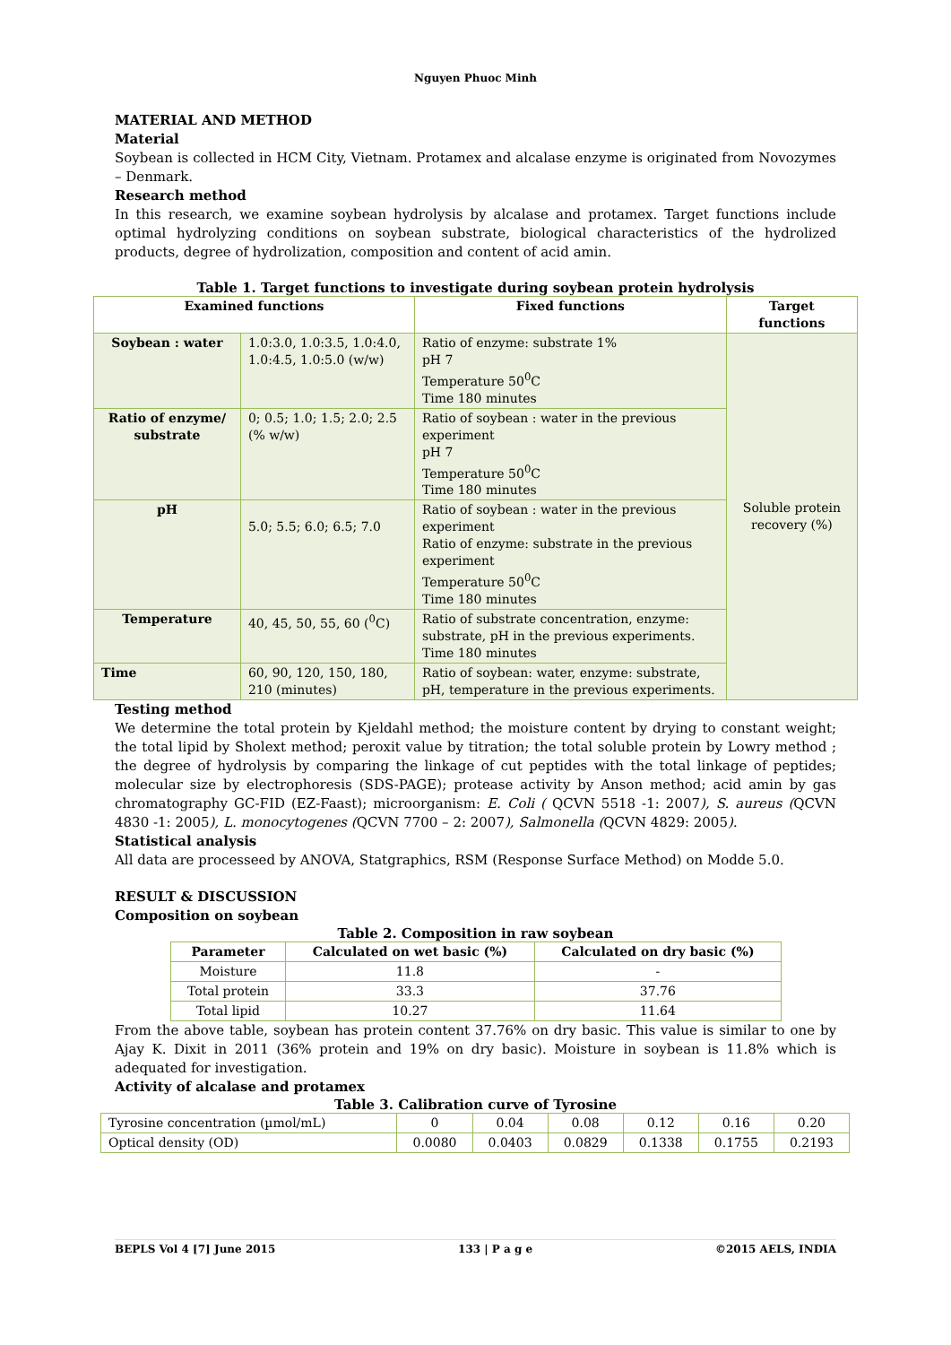Nguyen Phuoc Minh
MATERIAL AND METHOD
Material
Soybean is collected in HCM City, Vietnam. Protamex and alcalase enzyme is originated from Novozymes – Denmark.
Research method
In this research, we examine soybean hydrolysis by alcalase and protamex. Target functions include optimal hydrolyzing conditions on soybean substrate, biological characteristics of the hydrolized products, degree of hydrolization, composition and content of acid amin.
Table 1. Target functions to investigate during soybean protein hydrolysis
| Examined functions | | Fixed functions | Target functions |
| --- | --- | --- | --- |
| Soybean : water | 1.0:3.0, 1.0:3.5, 1.0:4.0, 1.0:4.5, 1.0:5.0 (w/w) | Ratio of enzyme: substrate 1% pH 7 Temperature 50<sup>0</sup>C Time 180 minutes | Soluble protein recovery (%) |
| Ratio of enzyme/ substrate | 0; 0.5; 1.0; 1.5; 2.0; 2.5 (% w/w) | Ratio of soybean : water in the previous experiment pH 7 Temperature 50<sup>0</sup>C Time 180 minutes | |
| pH | 5.0; 5.5; 6.0; 6.5; 7.0 | Ratio of soybean : water in the previous experiment Ratio of enzyme: substrate in the previous experiment Temperature 50<sup>0</sup>C Time 180 minutes | |
| Temperature | 40, 45, 50, 55, 60 (<sup>0</sup>C) | Ratio of substrate concentration, enzyme: substrate, pH in the previous experiments. Time 180 minutes | |
| Time | 60, 90, 120, 150, 180, 210 (minutes) | Ratio of soybean: water, enzyme: substrate, pH, temperature in the previous experiments. | |
Testing method
We determine the total protein by Kjeldahl method; the moisture content by drying to constant weight; the total lipid by Sholext method; peroxit value by titration; the total soluble protein by Lowry method ; the degree of hydrolysis by comparing the linkage of cut peptides with the total linkage of peptides; molecular size by electrophoresis (SDS-PAGE); protease activity by Anson method; acid amin by gas chromatography GC-FID (EZ-Faast); microorganism: E. Coli ( QCVN 5518 -1: 2007), S. aureus (QCVN 4830 -1: 2005), L. monocytogenes (QCVN 7700 – 2: 2007), Salmonella (QCVN 4829: 2005).
Statistical analysis
All data are processeed by ANOVA, Statgraphics, RSM (Response Surface Method) on Modde 5.0.
RESULT & DISCUSSION
Composition on soybean
Table 2. Composition in raw soybean
| Parameter | Calculated on wet basic (%) | Calculated on dry basic (%) |
| --- | --- | --- |
| Moisture | 11.8 | - |
| Total protein | 33.3 | 37.76 |
| Total lipid | 10.27 | 11.64 |
From the above table, soybean has protein content 37.76% on dry basic. This value is similar to one by Ajay K. Dixit in 2011 (36% protein and 19% on dry basic). Moisture in soybean is 11.8% which is adequated for investigation.
Activity of alcalase and protamex
Table 3. Calibration curve of Tyrosine
| Tyrosine concentration (µmol/mL) | 0 | 0.04 | 0.08 | 0.12 | 0.16 | 0.20 |
| Optical density (OD) | 0.0080 | 0.0403 | 0.0829 | 0.1338 | 0.1755 | 0.2193 |
BEPLS Vol 4 [7] June 2015 133 | P a g e ©2015 AELS, INDIA